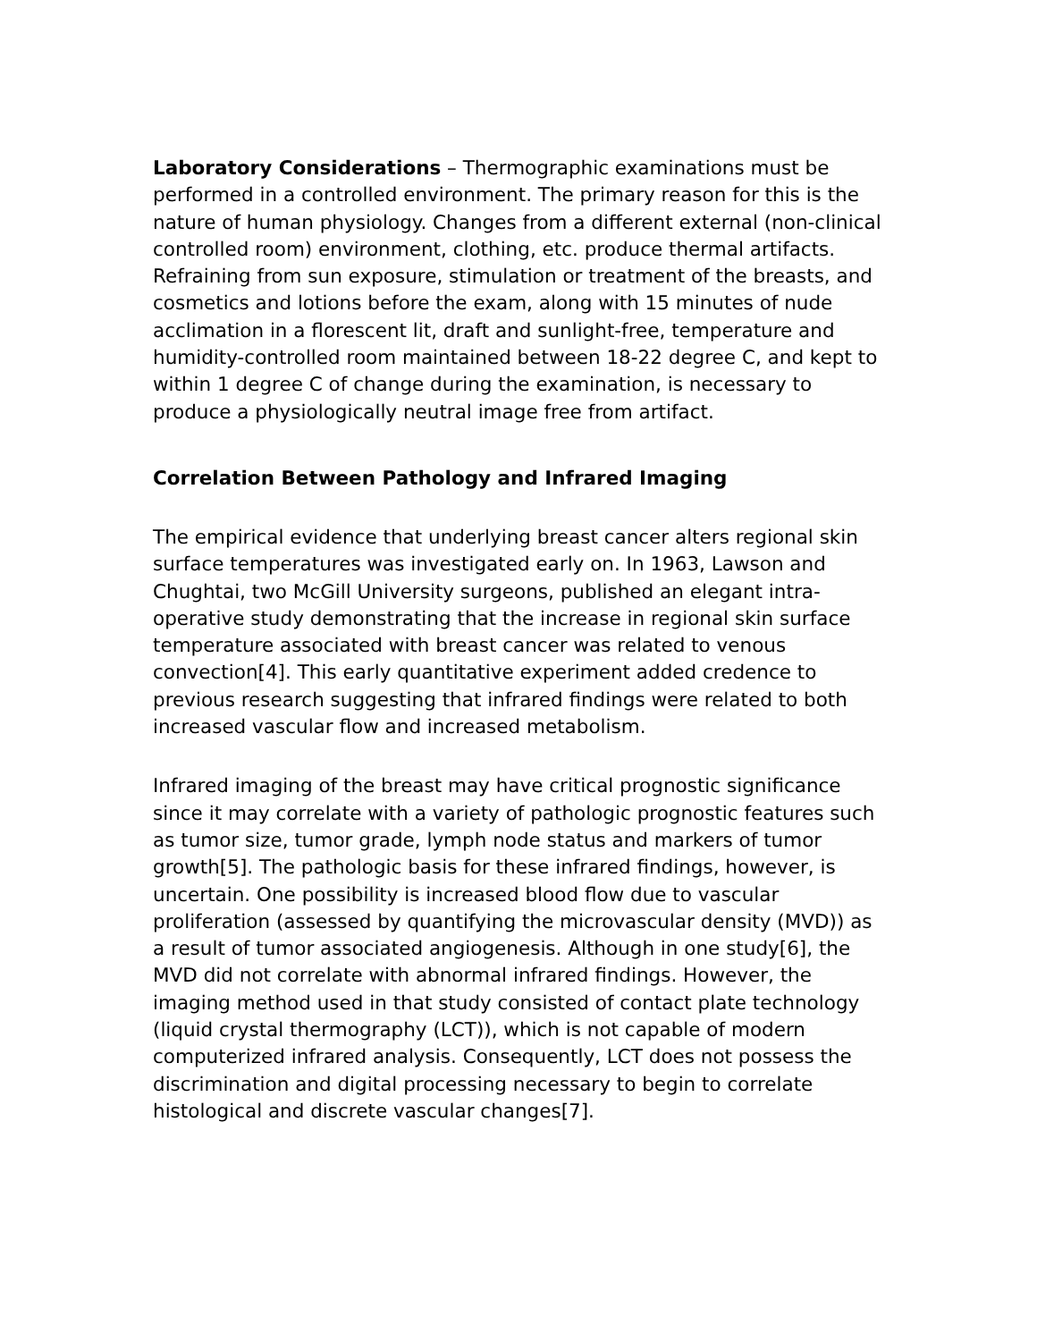Laboratory Considerations – Thermographic examinations must be performed in a controlled environment. The primary reason for this is the nature of human physiology. Changes from a different external (non-clinical controlled room) environment, clothing, etc. produce thermal artifacts. Refraining from sun exposure, stimulation or treatment of the breasts, and cosmetics and lotions before the exam, along with 15 minutes of nude acclimation in a florescent lit, draft and sunlight-free, temperature and humidity-controlled room maintained between 18-22 degree C, and kept to within 1 degree C of change during the examination, is necessary to produce a physiologically neutral image free from artifact.
Correlation Between Pathology and Infrared Imaging
The empirical evidence that underlying breast cancer alters regional skin surface temperatures was investigated early on. In 1963, Lawson and Chughtai, two McGill University surgeons, published an elegant intra-operative study demonstrating that the increase in regional skin surface temperature associated with breast cancer was related to venous convection[4]. This early quantitative experiment added credence to previous research suggesting that infrared findings were related to both increased vascular flow and increased metabolism.
Infrared imaging of the breast may have critical prognostic significance since it may correlate with a variety of pathologic prognostic features such as tumor size, tumor grade, lymph node status and markers of tumor growth[5]. The pathologic basis for these infrared findings, however, is uncertain. One possibility is increased blood flow due to vascular proliferation (assessed by quantifying the microvascular density (MVD)) as a result of tumor associated angiogenesis. Although in one study[6], the MVD did not correlate with abnormal infrared findings. However, the imaging method used in that study consisted of contact plate technology (liquid crystal thermography (LCT)), which is not capable of modern computerized infrared analysis. Consequently, LCT does not possess the discrimination and digital processing necessary to begin to correlate histological and discrete vascular changes[7].